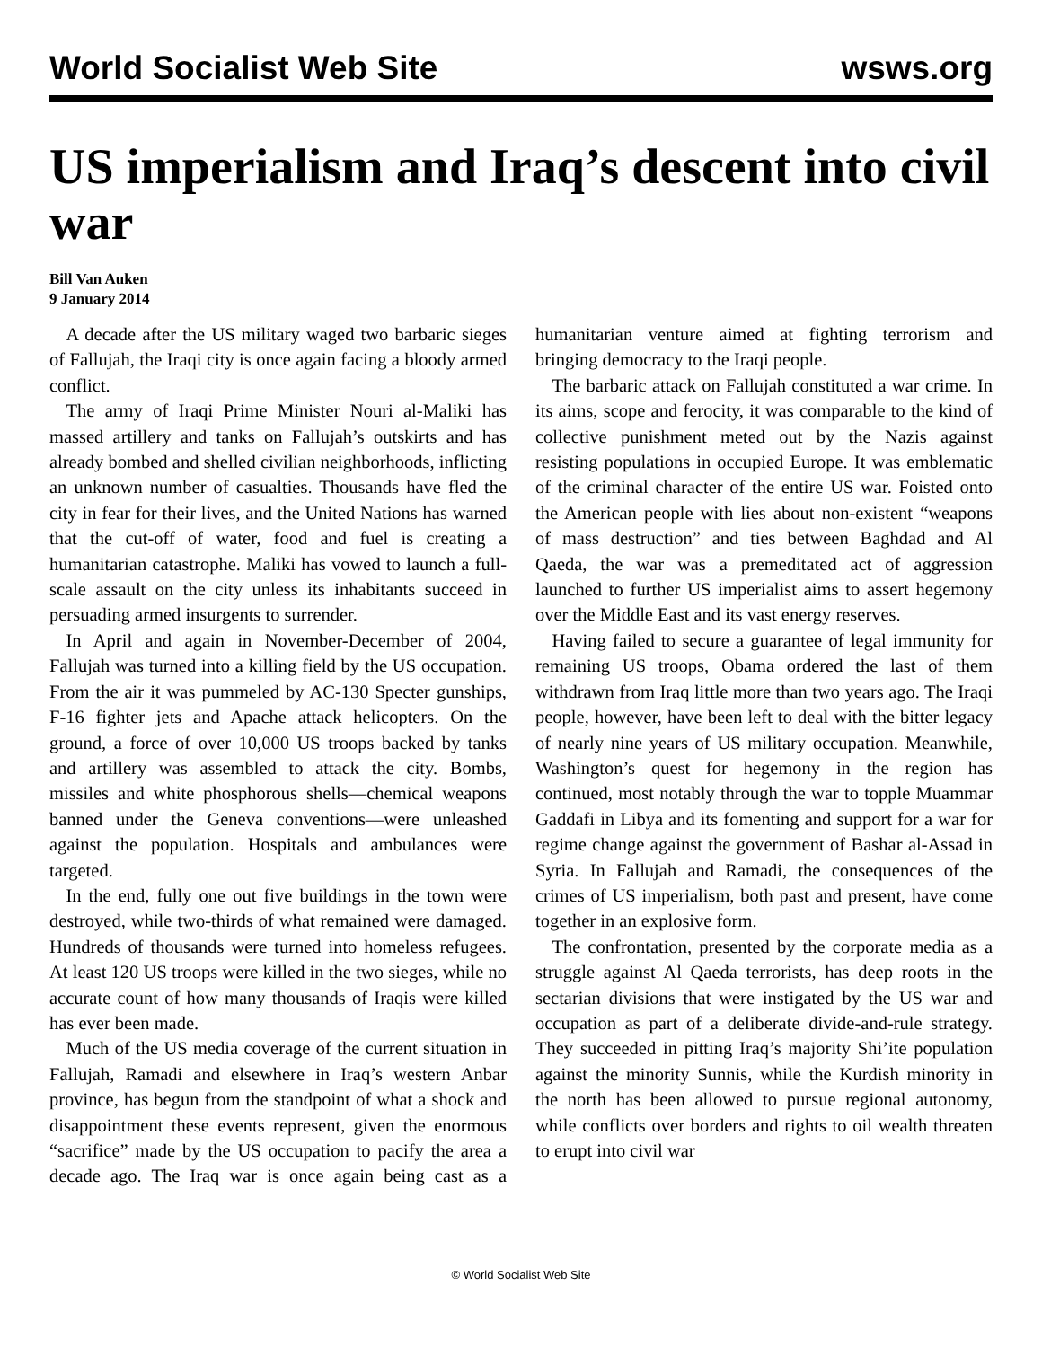World Socialist Web Site wsws.org
US imperialism and Iraq’s descent into civil war
Bill Van Auken
9 January 2014
A decade after the US military waged two barbaric sieges of Fallujah, the Iraqi city is once again facing a bloody armed conflict.
The army of Iraqi Prime Minister Nouri al-Maliki has massed artillery and tanks on Fallujah’s outskirts and has already bombed and shelled civilian neighborhoods, inflicting an unknown number of casualties. Thousands have fled the city in fear for their lives, and the United Nations has warned that the cut-off of water, food and fuel is creating a humanitarian catastrophe. Maliki has vowed to launch a full-scale assault on the city unless its inhabitants succeed in persuading armed insurgents to surrender.
In April and again in November-December of 2004, Fallujah was turned into a killing field by the US occupation. From the air it was pummeled by AC-130 Specter gunships, F-16 fighter jets and Apache attack helicopters. On the ground, a force of over 10,000 US troops backed by tanks and artillery was assembled to attack the city. Bombs, missiles and white phosphorous shells—chemical weapons banned under the Geneva conventions—were unleashed against the population. Hospitals and ambulances were targeted.
In the end, fully one out five buildings in the town were destroyed, while two-thirds of what remained were damaged. Hundreds of thousands were turned into homeless refugees. At least 120 US troops were killed in the two sieges, while no accurate count of how many thousands of Iraqis were killed has ever been made.
Much of the US media coverage of the current situation in Fallujah, Ramadi and elsewhere in Iraq’s western Anbar province, has begun from the standpoint of what a shock and disappointment these events represent, given the enormous “sacrifice” made by the US occupation to pacify the area a decade ago. The Iraq war is once again being cast as a humanitarian venture aimed at fighting terrorism and bringing democracy to the Iraqi people.
The barbaric attack on Fallujah constituted a war crime. In its aims, scope and ferocity, it was comparable to the kind of collective punishment meted out by the Nazis against resisting populations in occupied Europe. It was emblematic of the criminal character of the entire US war. Foisted onto the American people with lies about non-existent “weapons of mass destruction” and ties between Baghdad and Al Qaeda, the war was a premeditated act of aggression launched to further US imperialist aims to assert hegemony over the Middle East and its vast energy reserves.
Having failed to secure a guarantee of legal immunity for remaining US troops, Obama ordered the last of them withdrawn from Iraq little more than two years ago. The Iraqi people, however, have been left to deal with the bitter legacy of nearly nine years of US military occupation. Meanwhile, Washington’s quest for hegemony in the region has continued, most notably through the war to topple Muammar Gaddafi in Libya and its fomenting and support for a war for regime change against the government of Bashar al-Assad in Syria. In Fallujah and Ramadi, the consequences of the crimes of US imperialism, both past and present, have come together in an explosive form.
The confrontation, presented by the corporate media as a struggle against Al Qaeda terrorists, has deep roots in the sectarian divisions that were instigated by the US war and occupation as part of a deliberate divide-and-rule strategy. They succeeded in pitting Iraq’s majority Shi’ite population against the minority Sunnis, while the Kurdish minority in the north has been allowed to pursue regional autonomy, while conflicts over borders and rights to oil wealth threaten to erupt into civil war
© World Socialist Web Site